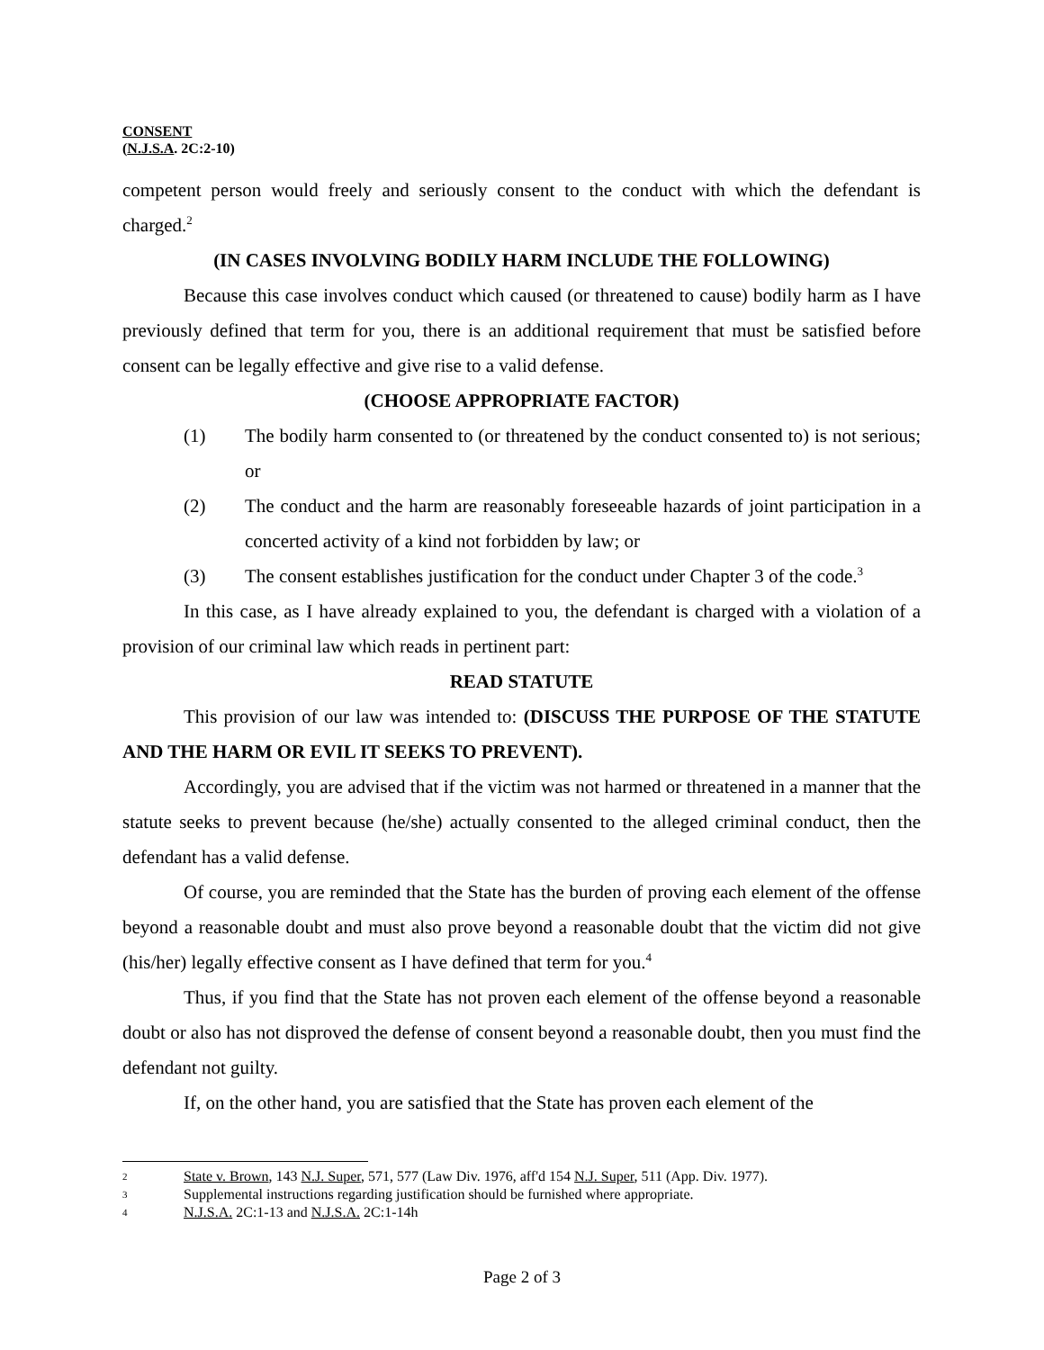CONSENT
(N.J.S.A. 2C:2-10)
competent person would freely and seriously consent to the conduct with which the defendant is charged.<sup>2</sup>
(IN CASES INVOLVING BODILY HARM INCLUDE THE FOLLOWING)
Because this case involves conduct which caused (or threatened to cause) bodily harm as I have previously defined that term for you, there is an additional requirement that must be satisfied before consent can be legally effective and give rise to a valid defense.
(CHOOSE APPROPRIATE FACTOR)
(1) The bodily harm consented to (or threatened by the conduct consented to) is not serious; or
(2) The conduct and the harm are reasonably foreseeable hazards of joint participation in a concerted activity of a kind not forbidden by law; or
(3) The consent establishes justification for the conduct under Chapter 3 of the code.<sup>3</sup>
In this case, as I have already explained to you, the defendant is charged with a violation of a provision of our criminal law which reads in pertinent part:
READ STATUTE
This provision of our law was intended to: (DISCUSS THE PURPOSE OF THE STATUTE AND THE HARM OR EVIL IT SEEKS TO PREVENT).
Accordingly, you are advised that if the victim was not harmed or threatened in a manner that the statute seeks to prevent because (he/she) actually consented to the alleged criminal conduct, then the defendant has a valid defense.
Of course, you are reminded that the State has the burden of proving each element of the offense beyond a reasonable doubt and must also prove beyond a reasonable doubt that the victim did not give (his/her) legally effective consent as I have defined that term for you.<sup>4</sup>
Thus, if you find that the State has not proven each element of the offense beyond a reasonable doubt or also has not disproved the defense of consent beyond a reasonable doubt, then you must find the defendant not guilty.
If, on the other hand, you are satisfied that the State has proven each element of the
2 State v. Brown, 143 N.J. Super, 571, 577 (Law Div. 1976, aff'd 154 N.J. Super, 511 (App. Div. 1977).
3 Supplemental instructions regarding justification should be furnished where appropriate.
4 N.J.S.A. 2C:1-13 and N.J.S.A. 2C:1-14h
Page 2 of 3